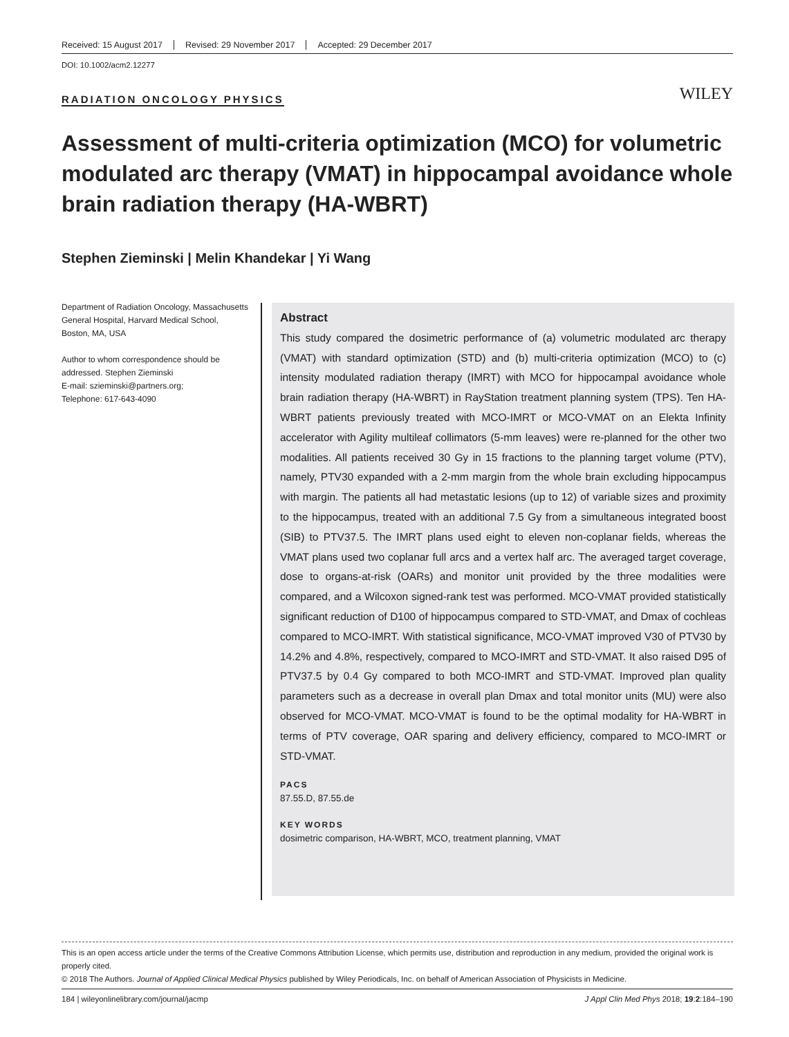Received: 15 August 2017 Revised: 29 November 2017 Accepted: 29 December 2017
DOI: 10.1002/acm2.12277
RADIATION ONCOLOGY PHYSICS WILEY
Assessment of multi-criteria optimization (MCO) for volumetric modulated arc therapy (VMAT) in hippocampal avoidance whole brain radiation therapy (HA-WBRT)
Stephen Zieminski | Melin Khandekar | Yi Wang
Department of Radiation Oncology, Massachusetts General Hospital, Harvard Medical School, Boston, MA, USA
Author to whom correspondence should be addressed. Stephen Zieminski
E-mail: szieminski@partners.org;
Telephone: 617-643-4090
Abstract
This study compared the dosimetric performance of (a) volumetric modulated arc therapy (VMAT) with standard optimization (STD) and (b) multi-criteria optimization (MCO) to (c) intensity modulated radiation therapy (IMRT) with MCO for hippocampal avoidance whole brain radiation therapy (HA-WBRT) in RayStation treatment planning system (TPS). Ten HA-WBRT patients previously treated with MCO-IMRT or MCO-VMAT on an Elekta Infinity accelerator with Agility multileaf collimators (5-mm leaves) were re-planned for the other two modalities. All patients received 30 Gy in 15 fractions to the planning target volume (PTV), namely, PTV30 expanded with a 2-mm margin from the whole brain excluding hippocampus with margin. The patients all had metastatic lesions (up to 12) of variable sizes and proximity to the hippocampus, treated with an additional 7.5 Gy from a simultaneous integrated boost (SIB) to PTV37.5. The IMRT plans used eight to eleven non-coplanar fields, whereas the VMAT plans used two coplanar full arcs and a vertex half arc. The averaged target coverage, dose to organs-at-risk (OARs) and monitor unit provided by the three modalities were compared, and a Wilcoxon signed-rank test was performed. MCO-VMAT provided statistically significant reduction of D100 of hippocampus compared to STD-VMAT, and Dmax of cochleas compared to MCO-IMRT. With statistical significance, MCO-VMAT improved V30 of PTV30 by 14.2% and 4.8%, respectively, compared to MCO-IMRT and STD-VMAT. It also raised D95 of PTV37.5 by 0.4 Gy compared to both MCO-IMRT and STD-VMAT. Improved plan quality parameters such as a decrease in overall plan Dmax and total monitor units (MU) were also observed for MCO-VMAT. MCO-VMAT is found to be the optimal modality for HA-WBRT in terms of PTV coverage, OAR sparing and delivery efficiency, compared to MCO-IMRT or STD-VMAT.
PACS
87.55.D, 87.55.de
KEY WORDS
dosimetric comparison, HA-WBRT, MCO, treatment planning, VMAT
This is an open access article under the terms of the Creative Commons Attribution License, which permits use, distribution and reproduction in any medium, provided the original work is properly cited.
© 2018 The Authors. Journal of Applied Clinical Medical Physics published by Wiley Periodicals, Inc. on behalf of American Association of Physicists in Medicine.
184 | wileyonlinelibrary.com/journal/jacmp J Appl Clin Med Phys 2018; 19:2:184–190